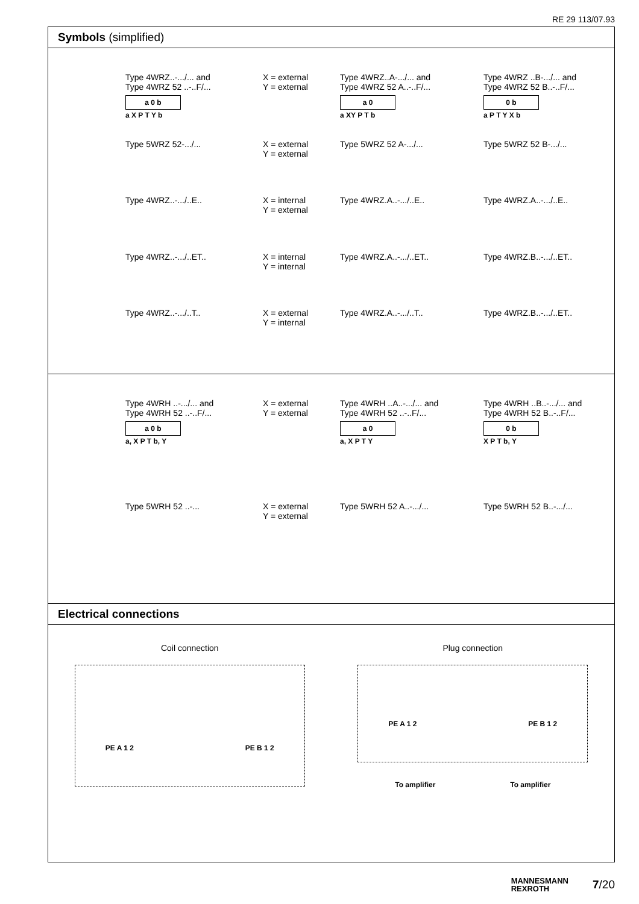RE 29 113/07.93
Symbols (simplified)
Type 4WRZ..-.../... and
Type 4WRZ 52 ..-..F/...
a 0 b
a X P T Y b
X = external
Y = external
Type 4WRZ..A-.../... and
Type 4WRZ 52 A..-..F/...
a 0
a XY P T b
Type 4WRZ ..B-.../... and
Type 4WRZ 52 B..-..F/...
0 b
a P T Y X b
Type 5WRZ 52-.../...
X = external
Y = external
Type 5WRZ 52 A-.../...
Type 5WRZ 52 B-.../...
Type 4WRZ..-.../..E..
X = internal
Y = external
Type 4WRZ.A..-.../..E..
Type 4WRZ.A..-.../..E..
Type 4WRZ..-.../..ET..
X = internal
Y = internal
Type 4WRZ.A..-.../..ET..
Type 4WRZ.B..-.../..ET..
Type 4WRZ..-.../..T..
X = external
Y = internal
Type 4WRZ.A..-.../..T..
Type 4WRZ.B..-.../..ET..
Type 4WRH ..-.../... and
Type 4WRH 52 ..-..F/...
a 0 b
a, X P T b, Y
X = external
Y = external
Type 4WRH ..A..-.../... and
Type 4WRH 52 ..-..F/...
a 0
a, X P T Y
Type 4WRH ..B..-.../... and
Type 4WRH 52 B..-..F/...
0 b
X P T b, Y
Type 5WRH 52 ..-...
X = external
Y = external
Type 5WRH 52 A..-.../...
Type 5WRH 52 B..-.../...
Electrical connections
Coil connection
PE A 1 2 PE B 1 2
Plug connection
PE A 1 2 PE B 1 2
To amplifier To amplifier
MANNESMANN
REXROTH 7/20